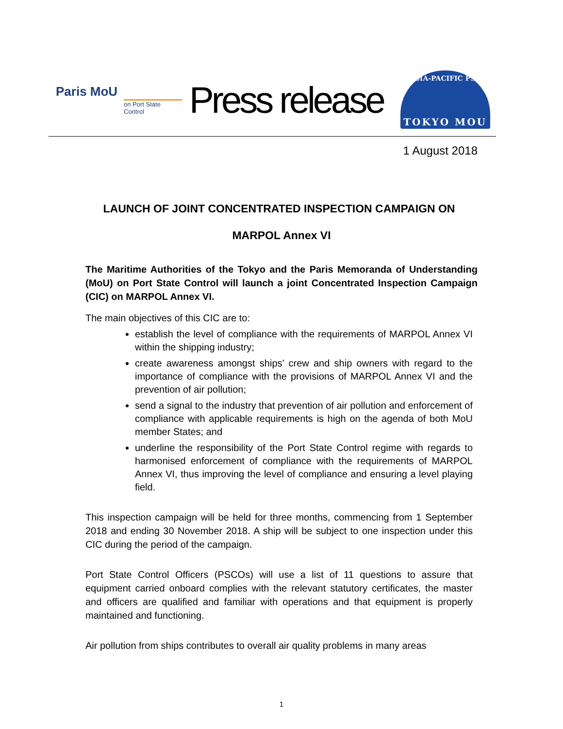Paris MoU
on Port State Control
Press release
ASIA-PACIFIC PSC
TOKYO MOU
1 August 2018
LAUNCH OF JOINT CONCENTRATED INSPECTION CAMPAIGN ON
MARPOL Annex VI
The Maritime Authorities of the Tokyo and the Paris Memoranda of Understanding (MoU) on Port State Control will launch a joint Concentrated Inspection Campaign (CIC) on MARPOL Annex VI.
The main objectives of this CIC are to:
establish the level of compliance with the requirements of MARPOL Annex VI within the shipping industry;
create awareness amongst ships’ crew and ship owners with regard to the importance of compliance with the provisions of MARPOL Annex VI and the prevention of air pollution;
send a signal to the industry that prevention of air pollution and enforcement of compliance with applicable requirements is high on the agenda of both MoU member States; and
underline the responsibility of the Port State Control regime with regards to harmonised enforcement of compliance with the requirements of MARPOL Annex VI, thus improving the level of compliance and ensuring a level playing field.
This inspection campaign will be held for three months, commencing from 1 September 2018 and ending 30 November 2018. A ship will be subject to one inspection under this CIC during the period of the campaign.
Port State Control Officers (PSCOs) will use a list of 11 questions to assure that equipment carried onboard complies with the relevant statutory certificates, the master and officers are qualified and familiar with operations and that equipment is properly maintained and functioning.
Air pollution from ships contributes to overall air quality problems in many areas
1